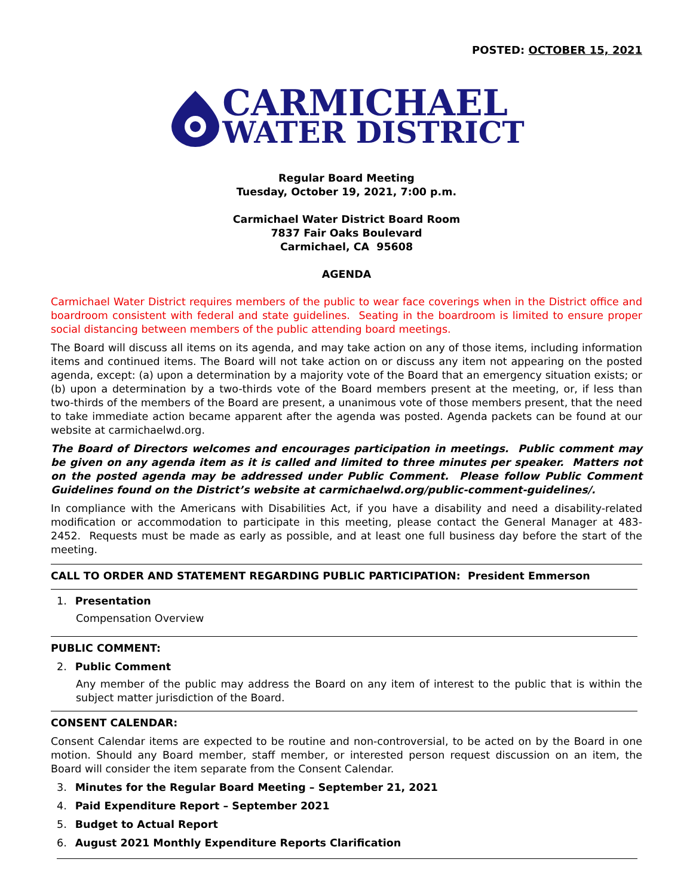POSTED: OCTOBER 15, 2021
CARMICHAEL
WATER DISTRICT
Regular Board Meeting
Tuesday, October 19, 2021, 7:00 p.m.
Carmichael Water District Board Room
7837 Fair Oaks Boulevard
Carmichael, CA 95608
AGENDA
Carmichael Water District requires members of the public to wear face coverings when in the District office and boardroom consistent with federal and state guidelines. Seating in the boardroom is limited to ensure proper social distancing between members of the public attending board meetings.
The Board will discuss all items on its agenda, and may take action on any of those items, including information items and continued items. The Board will not take action on or discuss any item not appearing on the posted agenda, except: (a) upon a determination by a majority vote of the Board that an emergency situation exists; or (b) upon a determination by a two-thirds vote of the Board members present at the meeting, or, if less than two-thirds of the members of the Board are present, a unanimous vote of those members present, that the need to take immediate action became apparent after the agenda was posted. Agenda packets can be found at our website at carmichaelwd.org.
The Board of Directors welcomes and encourages participation in meetings. Public comment may be given on any agenda item as it is called and limited to three minutes per speaker. Matters not on the posted agenda may be addressed under Public Comment. Please follow Public Comment Guidelines found on the District’s website at carmichaelwd.org/public-comment-guidelines/.
In compliance with the Americans with Disabilities Act, if you have a disability and need a disability-related modification or accommodation to participate in this meeting, please contact the General Manager at 483-2452. Requests must be made as early as possible, and at least one full business day before the start of the meeting.
CALL TO ORDER AND STATEMENT REGARDING PUBLIC PARTICIPATION: President Emmerson
1. Presentation
Compensation Overview
PUBLIC COMMENT:
2. Public Comment
Any member of the public may address the Board on any item of interest to the public that is within the subject matter jurisdiction of the Board.
CONSENT CALENDAR:
Consent Calendar items are expected to be routine and non-controversial, to be acted on by the Board in one motion. Should any Board member, staff member, or interested person request discussion on an item, the Board will consider the item separate from the Consent Calendar.
3. Minutes for the Regular Board Meeting – September 21, 2021
4. Paid Expenditure Report – September 2021
5. Budget to Actual Report
6. August 2021 Monthly Expenditure Reports Clarification